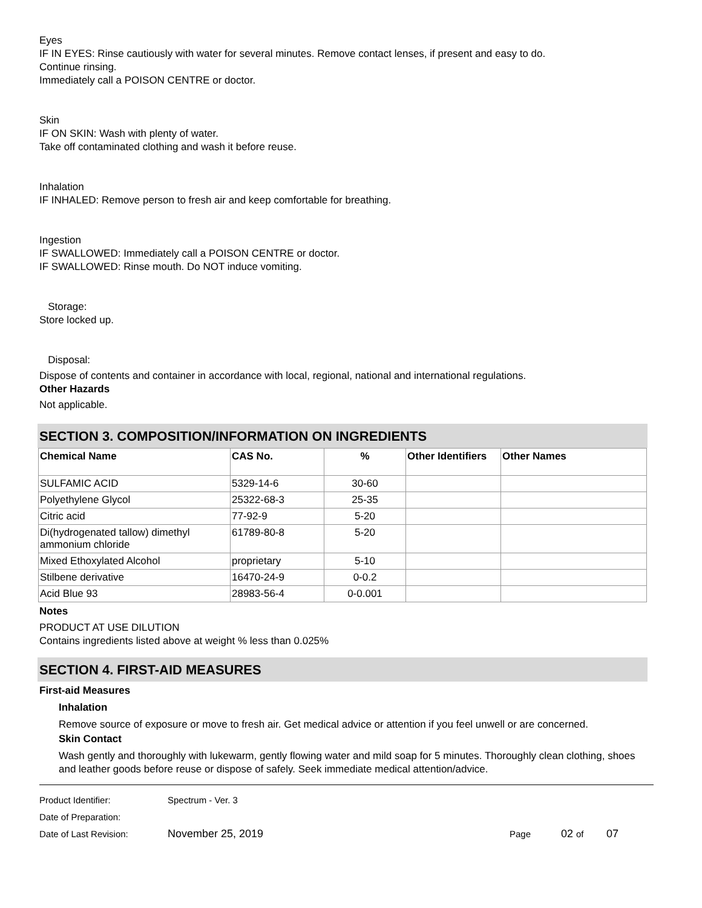Eyes
IF IN EYES: Rinse cautiously with water for several minutes. Remove contact lenses, if present and easy to do.
Continue rinsing.
Immediately call a POISON CENTRE or doctor.
Skin
IF ON SKIN: Wash with plenty of water.
Take off contaminated clothing and wash it before reuse.
Inhalation
IF INHALED: Remove person to fresh air and keep comfortable for breathing.
Ingestion
IF SWALLOWED: Immediately call a POISON CENTRE or doctor.
IF SWALLOWED: Rinse mouth. Do NOT induce vomiting.
Storage:
Store locked up.
Disposal:
Dispose of contents and container in accordance with local, regional, national and international regulations.
Other Hazards
Not applicable.
SECTION 3. COMPOSITION/INFORMATION ON INGREDIENTS
| Chemical Name | CAS No. | % | Other Identifiers | Other Names |
| --- | --- | --- | --- | --- |
| SULFAMIC ACID | 5329-14-6 | 30-60 | | |
| Polyethylene Glycol | 25322-68-3 | 25-35 | | |
| Citric acid | 77-92-9 | 5-20 | | |
| Di(hydrogenated tallow) dimethyl ammonium chloride | 61789-80-8 | 5-20 | | |
| Mixed Ethoxylated Alcohol | proprietary | 5-10 | | |
| Stilbene derivative | 16470-24-9 | 0-0.2 | | |
| Acid Blue 93 | 28983-56-4 | 0-0.001 | | |
Notes
PRODUCT AT USE DILUTION
Contains ingredients listed above at weight % less than 0.025%
SECTION 4. FIRST-AID MEASURES
First-aid Measures
Inhalation
Remove source of exposure or move to fresh air. Get medical advice or attention if you feel unwell or are concerned.
Skin Contact
Wash gently and thoroughly with lukewarm, gently flowing water and mild soap for 5 minutes. Thoroughly clean clothing, shoes and leather goods before reuse or dispose of safely. Seek immediate medical attention/advice.
Product Identifier: Spectrum - Ver. 3
Date of Preparation:
Date of Last Revision: November 25, 2019 Page 02 of 07